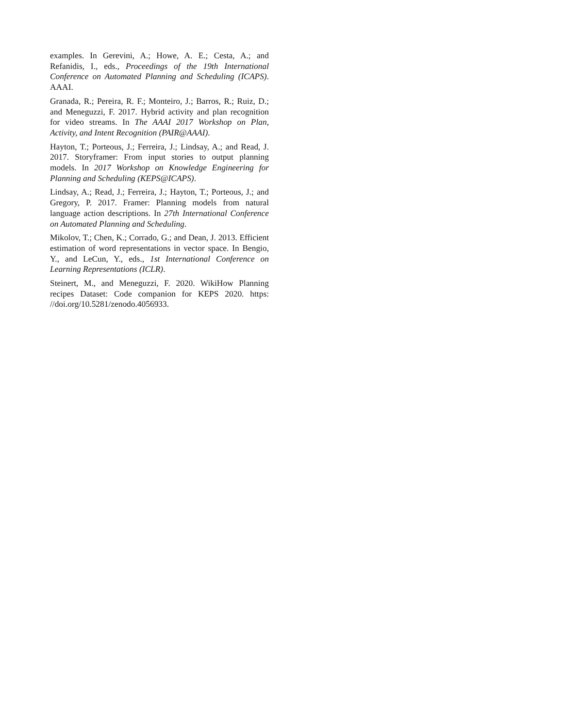examples. In Gerevini, A.; Howe, A. E.; Cesta, A.; and Refanidis, I., eds., Proceedings of the 19th International Conference on Automated Planning and Scheduling (ICAPS). AAAI.
Granada, R.; Pereira, R. F.; Monteiro, J.; Barros, R.; Ruiz, D.; and Meneguzzi, F. 2017. Hybrid activity and plan recognition for video streams. In The AAAI 2017 Workshop on Plan, Activity, and Intent Recognition (PAIR@AAAI).
Hayton, T.; Porteous, J.; Ferreira, J.; Lindsay, A.; and Read, J. 2017. Storyframer: From input stories to output planning models. In 2017 Workshop on Knowledge Engineering for Planning and Scheduling (KEPS@ICAPS).
Lindsay, A.; Read, J.; Ferreira, J.; Hayton, T.; Porteous, J.; and Gregory, P. 2017. Framer: Planning models from natural language action descriptions. In 27th International Conference on Automated Planning and Scheduling.
Mikolov, T.; Chen, K.; Corrado, G.; and Dean, J. 2013. Efficient estimation of word representations in vector space. In Bengio, Y., and LeCun, Y., eds., 1st International Conference on Learning Representations (ICLR).
Steinert, M., and Meneguzzi, F. 2020. WikiHow Planning recipes Dataset: Code companion for KEPS 2020. https: //doi.org/10.5281/zenodo.4056933.